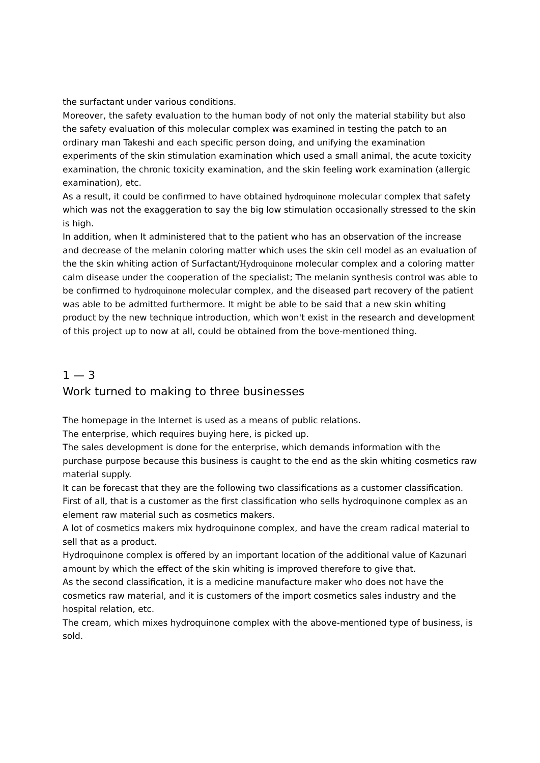the surfactant under various conditions.
Moreover, the safety evaluation to the human body of not only the material stability but also the safety evaluation of this molecular complex was examined in testing the patch to an ordinary man Takeshi and each specific person doing, and unifying the examination experiments of the skin stimulation examination which used a small animal, the acute toxicity examination, the chronic toxicity examination, and the skin feeling work examination (allergic examination), etc.
As a result, it could be confirmed to have obtained hydroquinone molecular complex that safety which was not the exaggeration to say the big low stimulation occasionally stressed to the skin is high.
In addition, when It administered that to the patient who has an observation of the increase and decrease of the melanin coloring matter which uses the skin cell model as an evaluation of the the skin whiting action of Surfactant/Hydroquinone molecular complex and a coloring matter calm disease under the cooperation of the specialist; The melanin synthesis control was able to be confirmed to hydroquinone molecular complex, and the diseased part recovery of the patient was able to be admitted furthermore. It might be able to be said that a new skin whiting product by the new technique introduction, which won't exist in the research and development of this project up to now at all, could be obtained from the bove-mentioned thing.
1 — 3
Work turned to making to three businesses
The homepage in the Internet is used as a means of public relations.
The enterprise, which requires buying here, is picked up.
The sales development is done for the enterprise, which demands information with the purchase purpose because this business is caught to the end as the skin whiting cosmetics raw material supply.
It can be forecast that they are the following two classifications as a customer classification.
First of all, that is a customer as the first classification who sells hydroquinone complex as an element raw material such as cosmetics makers.
A lot of cosmetics makers mix hydroquinone complex, and have the cream radical material to sell that as a product.
Hydroquinone complex is offered by an important location of the additional value of Kazunari amount by which the effect of the skin whiting is improved therefore to give that.
As the second classification, it is a medicine manufacture maker who does not have the cosmetics raw material, and it is customers of the import cosmetics sales industry and the hospital relation, etc.
The cream, which mixes hydroquinone complex with the above-mentioned type of business, is sold.